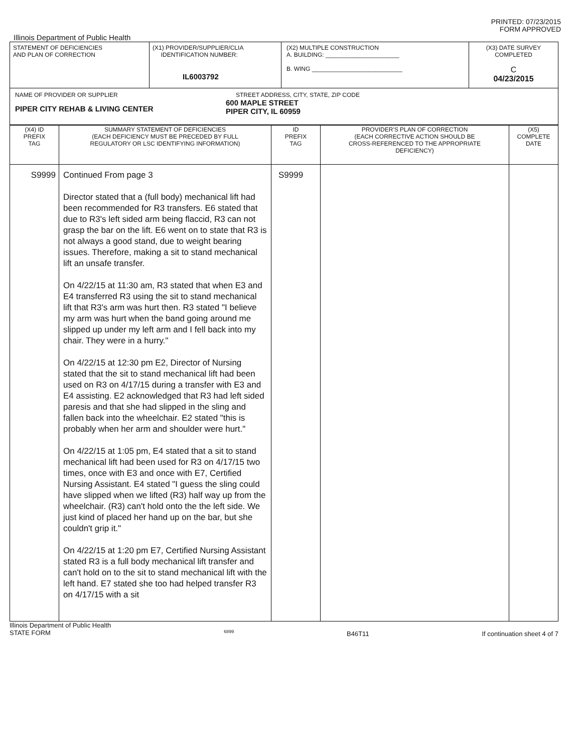PRINTED: 07/23/2015
FORM APPROVED
Illinois Department of Public Health
| STATEMENT OF DEFICIENCIES AND PLAN OF CORRECTION | (X1) PROVIDER/SUPPLIER/CLIA IDENTIFICATION NUMBER: IL6003792 | (X2) MULTIPLE CONSTRUCTION A. BUILDING: ______________________ B. WING ___________________________ | (X3) DATE SURVEY COMPLETED C 04/23/2015 |
| NAME OF PROVIDER OR SUPPLIER STREET ADDRESS, CITY, STATE, ZIP CODE PIPER CITY REHAB & LIVING CENTER 600 MAPLE STREET PIPER CITY, IL 60959 | | | |
| (X4) ID PREFIX TAG | SUMMARY STATEMENT OF DEFICIENCIES (EACH DEFICIENCY MUST BE PRECEDED BY FULL REGULATORY OR LSC IDENTIFYING INFORMATION) | ID PREFIX TAG | PROVIDER'S PLAN OF CORRECTION (EACH CORRECTIVE ACTION SHOULD BE CROSS-REFERENCED TO THE APPROPRIATE DEFICIENCY) | (X5) COMPLETE DATE |
| S9999 | Continued From page 3 Director stated that a (full body) mechanical lift had been recommended for R3 transfers. E6 stated that due to R3's left sided arm being flaccid, R3 can not grasp the bar on the lift. E6 went on to state that R3 is not always a good stand, due to weight bearing issues. Therefore, making a sit to stand mechanical lift an unsafe transfer. On 4/22/15 at 11:30 am, R3 stated that when E3 and E4 transferred R3 using the sit to stand mechanical lift that R3's arm was hurt then. R3 stated "I believe my arm was hurt when the band going around me slipped up under my left arm and I fell back into my chair. They were in a hurry." On 4/22/15 at 12:30 pm E2, Director of Nursing stated that the sit to stand mechanical lift had been used on R3 on 4/17/15 during a transfer with E3 and E4 assisting. E2 acknowledged that R3 had left sided paresis and that she had slipped in the sling and fallen back into the wheelchair. E2 stated "this is probably when her arm and shoulder were hurt." On 4/22/15 at 1:05 pm, E4 stated that a sit to stand mechanical lift had been used for R3 on 4/17/15 two times, once with E3 and once with E7, Certified Nursing Assistant. E4 stated "I guess the sling could have slipped when we lifted (R3) half way up from the wheelchair. (R3) can't hold onto the the left side. We just kind of placed her hand up on the bar, but she couldn't grip it." On 4/22/15 at 1:20 pm E7, Certified Nursing Assistant stated R3 is a full body mechanical lift transfer and can't hold on to the sit to stand mechanical lift with the left hand. E7 stated she too had helped transfer R3 on 4/17/15 with a sit | S9999 | | |
Illinois Department of Public Health
STATE FORM 6899 B46T11 If continuation sheet 4 of 7